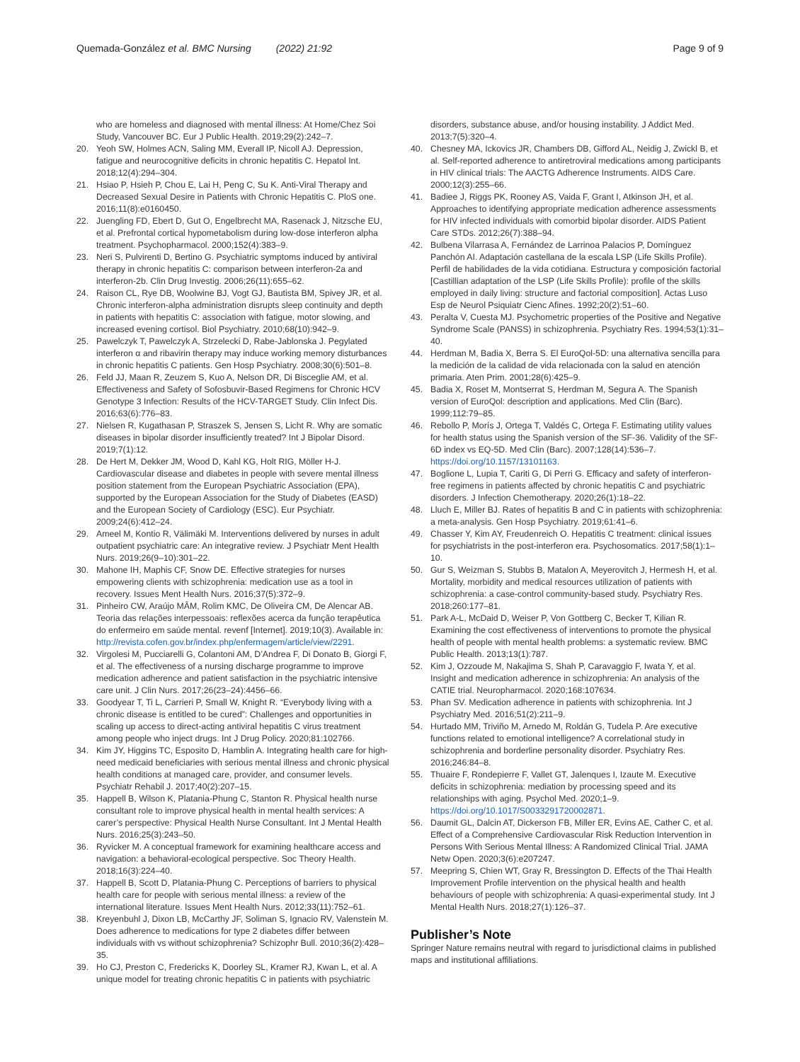Quemada-González et al. BMC Nursing (2022) 21:92
Page 9 of 9
who are homeless and diagnosed with mental illness: At Home/Chez Soi Study, Vancouver BC. Eur J Public Health. 2019;29(2):242–7.
20. Yeoh SW, Holmes ACN, Saling MM, Everall IP, Nicoll AJ. Depression, fatigue and neurocognitive deficits in chronic hepatitis C. Hepatol Int. 2018;12(4):294–304.
21. Hsiao P, Hsieh P, Chou E, Lai H, Peng C, Su K. Anti-Viral Therapy and Decreased Sexual Desire in Patients with Chronic Hepatitis C. PloS one. 2016;11(8):e0160450.
22. Juengling FD, Ebert D, Gut O, Engelbrecht MA, Rasenack J, Nitzsche EU, et al. Prefrontal cortical hypometabolism during low-dose interferon alpha treatment. Psychopharmacol. 2000;152(4):383–9.
23. Neri S, Pulvirenti D, Bertino G. Psychiatric symptoms induced by antiviral therapy in chronic hepatitis C: comparison between interferon-2a and interferon-2b. Clin Drug Investig. 2006;26(11):655–62.
24. Raison CL, Rye DB, Woolwine BJ, Vogt GJ, Bautista BM, Spivey JR, et al. Chronic interferon-alpha administration disrupts sleep continuity and depth in patients with hepatitis C: association with fatigue, motor slowing, and increased evening cortisol. Biol Psychiatry. 2010;68(10):942–9.
25. Pawelczyk T, Pawelczyk A, Strzelecki D, Rabe-Jablonska J. Pegylated interferon α and ribavirin therapy may induce working memory disturbances in chronic hepatitis C patients. Gen Hosp Psychiatry. 2008;30(6):501–8.
26. Feld JJ, Maan R, Zeuzem S, Kuo A, Nelson DR, Di Bisceglie AM, et al. Effectiveness and Safety of Sofosbuvir-Based Regimens for Chronic HCV Genotype 3 Infection: Results of the HCV-TARGET Study. Clin Infect Dis. 2016;63(6):776–83.
27. Nielsen R, Kugathasan P, Straszek S, Jensen S, Licht R. Why are somatic diseases in bipolar disorder insufficiently treated? Int J Bipolar Disord. 2019;7(1):12.
28. De Hert M, Dekker JM, Wood D, Kahl KG, Holt RIG, Möller H-J. Cardiovascular disease and diabetes in people with severe mental illness position statement from the European Psychiatric Association (EPA), supported by the European Association for the Study of Diabetes (EASD) and the European Society of Cardiology (ESC). Eur Psychiatr. 2009;24(6):412–24.
29. Ameel M, Kontio R, Välimäki M. Interventions delivered by nurses in adult outpatient psychiatric care: An integrative review. J Psychiatr Ment Health Nurs. 2019;26(9–10):301–22.
30. Mahone IH, Maphis CF, Snow DE. Effective strategies for nurses empowering clients with schizophrenia: medication use as a tool in recovery. Issues Ment Health Nurs. 2016;37(5):372–9.
31. Pinheiro CW, Araújo MÂM, Rolim KMC, De Oliveira CM, De Alencar AB. Teoria das relações interpessoais: reflexões acerca da função terapêutica do enfermeiro em saúde mental. revenf [Internet]. 2019;10(3). Available in: http://revista.cofen.gov.br/index.php/enfermagem/article/view/2291.
32. Virgolesi M, Pucciarelli G, Colantoni AM, D’Andrea F, Di Donato B, Giorgi F, et al. The effectiveness of a nursing discharge programme to improve medication adherence and patient satisfaction in the psychiatric intensive care unit. J Clin Nurs. 2017;26(23–24):4456–66.
33. Goodyear T, Ti L, Carrieri P, Small W, Knight R. “Everybody living with a chronic disease is entitled to be cured”: Challenges and opportunities in scaling up access to direct-acting antiviral hepatitis C virus treatment among people who inject drugs. Int J Drug Policy. 2020;81:102766.
34. Kim JY, Higgins TC, Esposito D, Hamblin A. Integrating health care for high-need medicaid beneficiaries with serious mental illness and chronic physical health conditions at managed care, provider, and consumer levels. Psychiatr Rehabil J. 2017;40(2):207–15.
35. Happell B, Wilson K, Platania-Phung C, Stanton R. Physical health nurse consultant role to improve physical health in mental health services: A carer’s perspective: Physical Health Nurse Consultant. Int J Mental Health Nurs. 2016;25(3):243–50.
36. Ryvicker M. A conceptual framework for examining healthcare access and navigation: a behavioral-ecological perspective. Soc Theory Health. 2018;16(3):224–40.
37. Happell B, Scott D, Platania-Phung C. Perceptions of barriers to physical health care for people with serious mental illness: a review of the international literature. Issues Ment Health Nurs. 2012;33(11):752–61.
38. Kreyenbuhl J, Dixon LB, McCarthy JF, Soliman S, Ignacio RV, Valenstein M. Does adherence to medications for type 2 diabetes differ between individuals with vs without schizophrenia? Schizophr Bull. 2010;36(2):428–35.
39. Ho CJ, Preston C, Fredericks K, Doorley SL, Kramer RJ, Kwan L, et al. A unique model for treating chronic hepatitis C in patients with psychiatric
disorders, substance abuse, and/or housing instability. J Addict Med. 2013;7(5):320–4.
40. Chesney MA, Ickovics JR, Chambers DB, Gifford AL, Neidig J, Zwickl B, et al. Self-reported adherence to antiretroviral medications among participants in HIV clinical trials: The AACTG Adherence Instruments. AIDS Care. 2000;12(3):255–66.
41. Badiee J, Riggs PK, Rooney AS, Vaida F, Grant I, Atkinson JH, et al. Approaches to identifying appropriate medication adherence assessments for HIV infected individuals with comorbid bipolar disorder. AIDS Patient Care STDs. 2012;26(7):388–94.
42. Bulbena Vilarrasa A, Fernández de Larrinoa Palacios P, Domínguez Panchón AI. Adaptación castellana de la escala LSP (Life Skills Profile). Perfil de habilidades de la vida cotidiana. Estructura y composición factorial [Castillian adaptation of the LSP (Life Skills Profile): profile of the skills employed in daily living: structure and factorial composition]. Actas Luso Esp de Neurol Psiquiatr Cienc Afines. 1992;20(2):51–60.
43. Peralta V, Cuesta MJ. Psychometric properties of the Positive and Negative Syndrome Scale (PANSS) in schizophrenia. Psychiatry Res. 1994;53(1):31–40.
44. Herdman M, Badia X, Berra S. El EuroQol-5D: una alternativa sencilla para la medición de la calidad de vida relacionada con la salud en atención primaria. Aten Prim. 2001;28(6):425–9.
45. Badia X, Roset M, Montserrat S, Herdman M, Segura A. The Spanish version of EuroQol: description and applications. Med Clin (Barc). 1999;112:79–85.
46. Rebollo P, Morís J, Ortega T, Valdés C, Ortega F. Estimating utility values for health status using the Spanish version of the SF-36. Validity of the SF-6D index vs EQ-5D. Med Clin (Barc). 2007;128(14):536–7. https://doi.org/10.1157/13101163.
47. Boglione L, Lupia T, Cariti G, Di Perri G. Efficacy and safety of interferon-free regimens in patients affected by chronic hepatitis C and psychiatric disorders. J Infection Chemotherapy. 2020;26(1):18–22.
48. Lluch E, Miller BJ. Rates of hepatitis B and C in patients with schizophrenia: a meta-analysis. Gen Hosp Psychiatry. 2019;61:41–6.
49. Chasser Y, Kim AY, Freudenreich O. Hepatitis C treatment: clinical issues for psychiatrists in the post-interferon era. Psychosomatics. 2017;58(1):1–10.
50. Gur S, Weizman S, Stubbs B, Matalon A, Meyerovitch J, Hermesh H, et al. Mortality, morbidity and medical resources utilization of patients with schizophrenia: a case-control community-based study. Psychiatry Res. 2018;260:177–81.
51. Park A-L, McDaid D, Weiser P, Von Gottberg C, Becker T, Kilian R. Examining the cost effectiveness of interventions to promote the physical health of people with mental health problems: a systematic review. BMC Public Health. 2013;13(1):787.
52. Kim J, Ozzoude M, Nakajima S, Shah P, Caravaggio F, Iwata Y, et al. Insight and medication adherence in schizophrenia: An analysis of the CATIE trial. Neuropharmacol. 2020;168:107634.
53. Phan SV. Medication adherence in patients with schizophrenia. Int J Psychiatry Med. 2016;51(2):211–9.
54. Hurtado MM, Triviño M, Arnedo M, Roldán G, Tudela P. Are executive functions related to emotional intelligence? A correlational study in schizophrenia and borderline personality disorder. Psychiatry Res. 2016;246:84–8.
55. Thuaire F, Rondepierre F, Vallet GT, Jalenques I, Izaute M. Executive deficits in schizophrenia: mediation by processing speed and its relationships with aging. Psychol Med. 2020;1–9. https://doi.org/10.1017/S0033291720002871.
56. Daumit GL, Dalcin AT, Dickerson FB, Miller ER, Evins AE, Cather C, et al. Effect of a Comprehensive Cardiovascular Risk Reduction Intervention in Persons With Serious Mental Illness: A Randomized Clinical Trial. JAMA Netw Open. 2020;3(6):e207247.
57. Meepring S, Chien WT, Gray R, Bressington D. Effects of the Thai Health Improvement Profile intervention on the physical health and health behaviours of people with schizophrenia: A quasi-experimental study. Int J Mental Health Nurs. 2018;27(1):126–37.
Publisher’s Note
Springer Nature remains neutral with regard to jurisdictional claims in published maps and institutional affiliations.